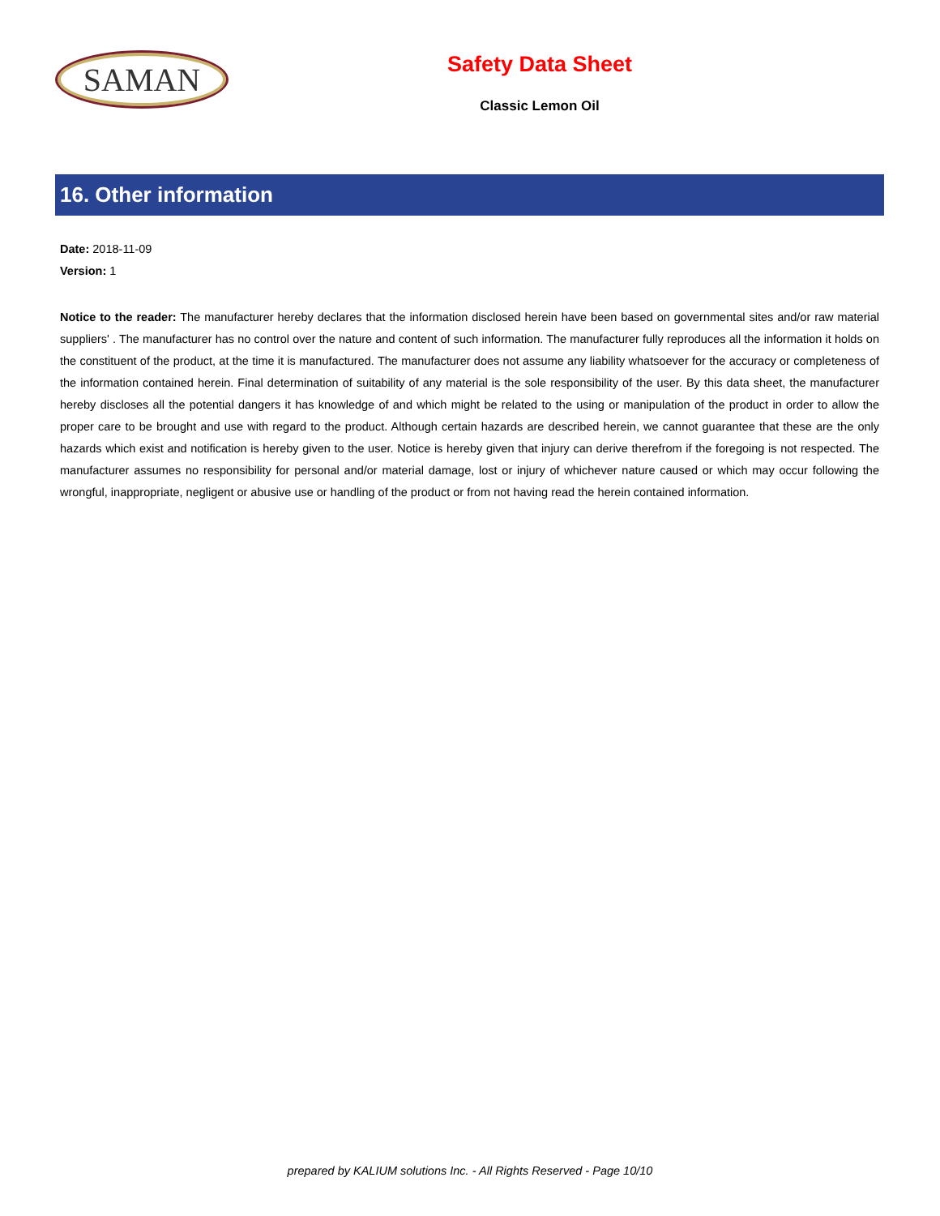SAMAN
Safety Data Sheet
Classic Lemon Oil
16. Other information
Date: 2018-11-09
Version: 1
Notice to the reader: The manufacturer hereby declares that the information disclosed herein have been based on governmental sites and/or raw material suppliers' . The manufacturer has no control over the nature and content of such information. The manufacturer fully reproduces all the information it holds on the constituent of the product, at the time it is manufactured. The manufacturer does not assume any liability whatsoever for the accuracy or completeness of the information contained herein. Final determination of suitability of any material is the sole responsibility of the user. By this data sheet, the manufacturer hereby discloses all the potential dangers it has knowledge of and which might be related to the using or manipulation of the product in order to allow the proper care to be brought and use with regard to the product. Although certain hazards are described herein, we cannot guarantee that these are the only hazards which exist and notification is hereby given to the user. Notice is hereby given that injury can derive therefrom if the foregoing is not respected. The manufacturer assumes no responsibility for personal and/or material damage, lost or injury of whichever nature caused or which may occur following the wrongful, inappropriate, negligent or abusive use or handling of the product or from not having read the herein contained information.
prepared by KALIUM solutions Inc. - All Rights Reserved - Page 10/10